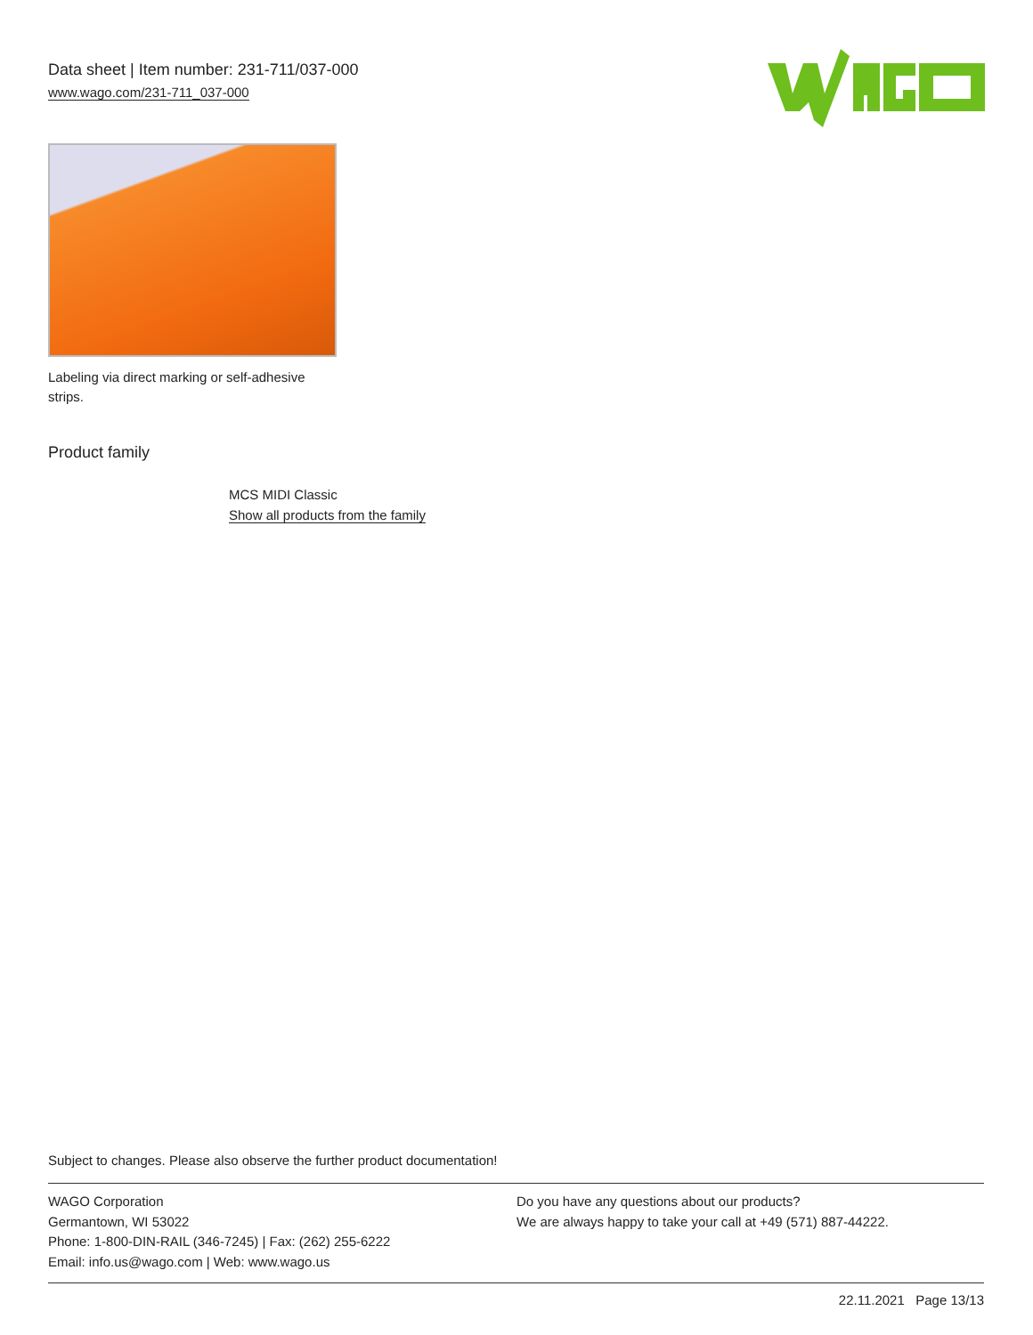Data sheet | Item number: 231-711/037-000
www.wago.com/231-711_037-000
Labeling via direct marking or self-adhesive strips.
Product family
MCS MIDI Classic
Show all products from the family
Subject to changes. Please also observe the further product documentation!
WAGO Corporation
Germantown, WI 53022
Phone: 1-800-DIN-RAIL (346-7245) | Fax: (262) 255-6222
Email: info.us@wago.com | Web: www.wago.us
Do you have any questions about our products?
We are always happy to take your call at +49 (571) 887-44222.
22.11.2021 Page 13/13